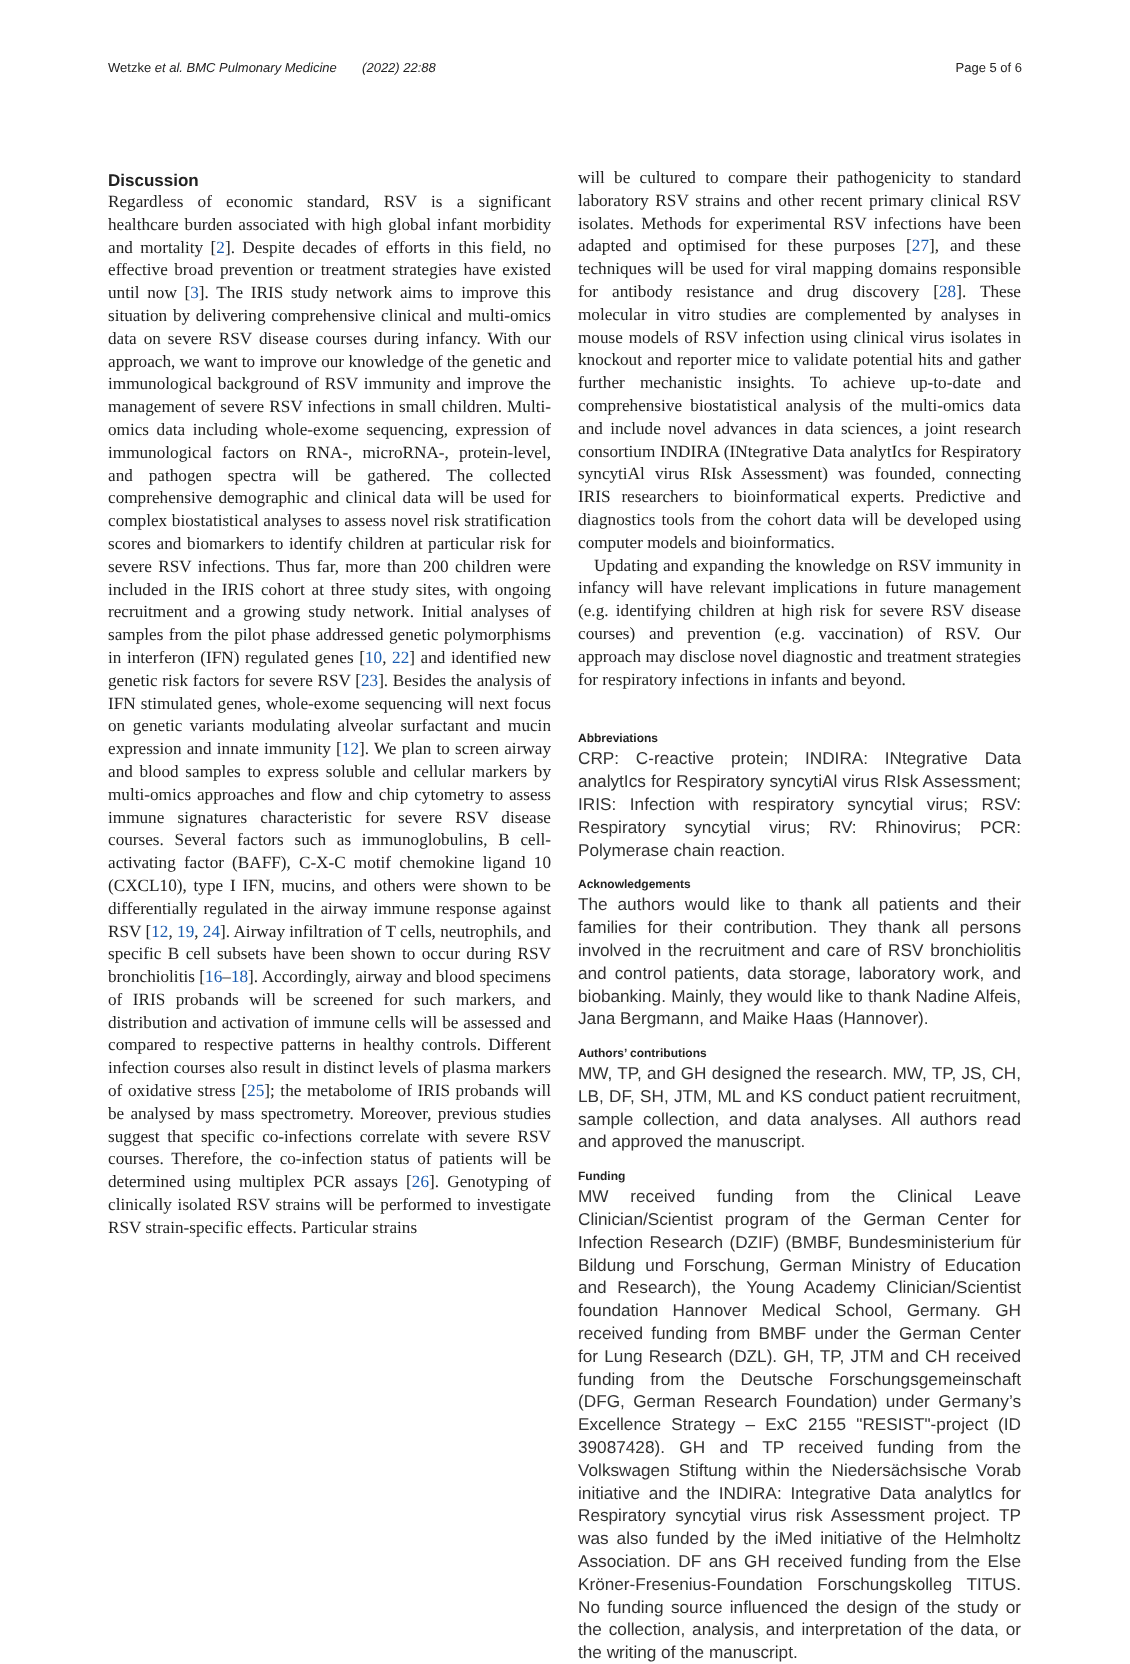Wetzke et al. BMC Pulmonary Medicine (2022) 22:88 Page 5 of 6
Discussion
Regardless of economic standard, RSV is a significant healthcare burden associated with high global infant morbidity and mortality [2]. Despite decades of efforts in this field, no effective broad prevention or treatment strategies have existed until now [3]. The IRIS study network aims to improve this situation by delivering comprehensive clinical and multi-omics data on severe RSV disease courses during infancy. With our approach, we want to improve our knowledge of the genetic and immunological background of RSV immunity and improve the management of severe RSV infections in small children. Multi-omics data including whole-exome sequencing, expression of immunological factors on RNA-, microRNA-, protein-level, and pathogen spectra will be gathered. The collected comprehensive demographic and clinical data will be used for complex biostatistical analyses to assess novel risk stratification scores and biomarkers to identify children at particular risk for severe RSV infections. Thus far, more than 200 children were included in the IRIS cohort at three study sites, with ongoing recruitment and a growing study network. Initial analyses of samples from the pilot phase addressed genetic polymorphisms in interferon (IFN) regulated genes [10, 22] and identified new genetic risk factors for severe RSV [23]. Besides the analysis of IFN stimulated genes, whole-exome sequencing will next focus on genetic variants modulating alveolar surfactant and mucin expression and innate immunity [12]. We plan to screen airway and blood samples to express soluble and cellular markers by multi-omics approaches and flow and chip cytometry to assess immune signatures characteristic for severe RSV disease courses. Several factors such as immunoglobulins, B cell-activating factor (BAFF), C-X-C motif chemokine ligand 10 (CXCL10), type I IFN, mucins, and others were shown to be differentially regulated in the airway immune response against RSV [12, 19, 24]. Airway infiltration of T cells, neutrophils, and specific B cell subsets have been shown to occur during RSV bronchiolitis [16–18]. Accordingly, airway and blood specimens of IRIS probands will be screened for such markers, and distribution and activation of immune cells will be assessed and compared to respective patterns in healthy controls. Different infection courses also result in distinct levels of plasma markers of oxidative stress [25]; the metabolome of IRIS probands will be analysed by mass spectrometry. Moreover, previous studies suggest that specific co-infections correlate with severe RSV courses. Therefore, the co-infection status of patients will be determined using multiplex PCR assays [26]. Genotyping of clinically isolated RSV strains will be performed to investigate RSV strain-specific effects. Particular strains
will be cultured to compare their pathogenicity to standard laboratory RSV strains and other recent primary clinical RSV isolates. Methods for experimental RSV infections have been adapted and optimised for these purposes [27], and these techniques will be used for viral mapping domains responsible for antibody resistance and drug discovery [28]. These molecular in vitro studies are complemented by analyses in mouse models of RSV infection using clinical virus isolates in knockout and reporter mice to validate potential hits and gather further mechanistic insights. To achieve up-to-date and comprehensive biostatistical analysis of the multi-omics data and include novel advances in data sciences, a joint research consortium INDIRA (INtegrative Data analytIcs for Respiratory syncytiAl virus RIsk Assessment) was founded, connecting IRIS researchers to bioinformatical experts. Predictive and diagnostics tools from the cohort data will be developed using computer models and bioinformatics.
Updating and expanding the knowledge on RSV immunity in infancy will have relevant implications in future management (e.g. identifying children at high risk for severe RSV disease courses) and prevention (e.g. vaccination) of RSV. Our approach may disclose novel diagnostic and treatment strategies for respiratory infections in infants and beyond.
Abbreviations
CRP: C-reactive protein; INDIRA: INtegrative Data analytIcs for Respiratory syncytiAl virus RIsk Assessment; IRIS: Infection with respiratory syncytial virus; RSV: Respiratory syncytial virus; RV: Rhinovirus; PCR: Polymerase chain reaction.
Acknowledgements
The authors would like to thank all patients and their families for their contribution. They thank all persons involved in the recruitment and care of RSV bronchiolitis and control patients, data storage, laboratory work, and biobanking. Mainly, they would like to thank Nadine Alfeis, Jana Bergmann, and Maike Haas (Hannover).
Authors’ contributions
MW, TP, and GH designed the research. MW, TP, JS, CH, LB, DF, SH, JTM, ML and KS conduct patient recruitment, sample collection, and data analyses. All authors read and approved the manuscript.
Funding
MW received funding from the Clinical Leave Clinician/Scientist program of the German Center for Infection Research (DZIF) (BMBF, Bundesministerium für Bildung und Forschung, German Ministry of Education and Research), the Young Academy Clinician/Scientist foundation Hannover Medical School, Germany. GH received funding from BMBF under the German Center for Lung Research (DZL). GH, TP, JTM and CH received funding from the Deutsche Forschungsgemeinschaft (DFG, German Research Foundation) under Germany’s Excellence Strategy – ExC 2155 "RESIST"-project (ID 39087428). GH and TP received funding from the Volkswagen Stiftung within the Niedersächsische Vorab initiative and the INDIRA: Integrative Data analytIcs for Respiratory syncytial virus risk Assessment project. TP was also funded by the iMed initiative of the Helmholtz Association. DF ans GH received funding from the Else Kröner-Fresenius-Foundation Forschungskolleg TITUS. No funding source influenced the design of the study or the collection, analysis, and interpretation of the data, or the writing of the manuscript.